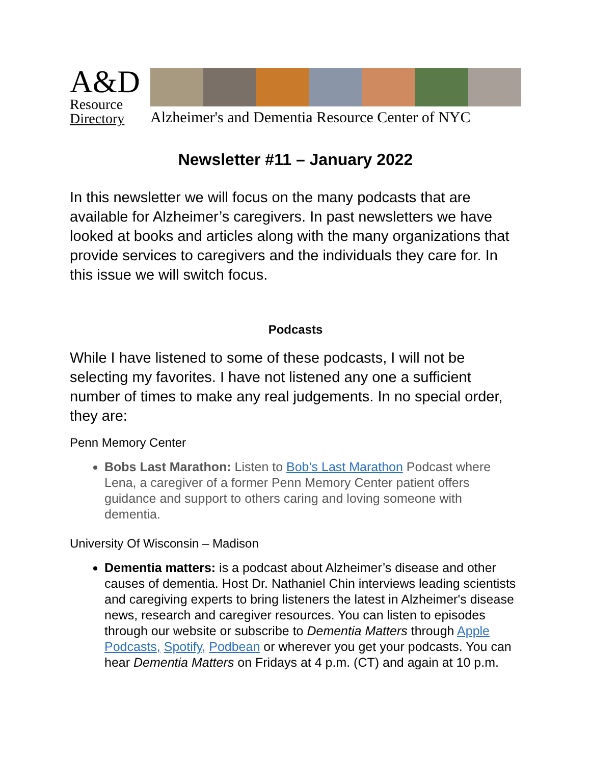A&D
Resource
Directory
Alzheimer's and Dementia Resource Center of NYC
Newsletter #11 – January 2022
In this newsletter we will focus on the many podcasts that are available for Alzheimer’s caregivers. In past newsletters we have looked at books and articles along with the many organizations that provide services to caregivers and the individuals they care for. In this issue we will switch focus.
Podcasts
While I have listened to some of these podcasts, I will not be selecting my favorites. I have not listened any one a sufficient number of times to make any real judgements. In no special order, they are:
Penn Memory Center
Bobs Last Marathon: Listen to Bob’s Last Marathon Podcast where Lena, a caregiver of a former Penn Memory Center patient offers guidance and support to others caring and loving someone with dementia.
University Of Wisconsin – Madison
Dementia matters: is a podcast about Alzheimer’s disease and other causes of dementia. Host Dr. Nathaniel Chin interviews leading scientists and caregiving experts to bring listeners the latest in Alzheimer's disease news, research and caregiver resources. You can listen to episodes through our website or subscribe to Dementia Matters through Apple Podcasts, Spotify, Podbean or wherever you get your podcasts. You can hear Dementia Matters on Fridays at 4 p.m. (CT) and again at 10 p.m.